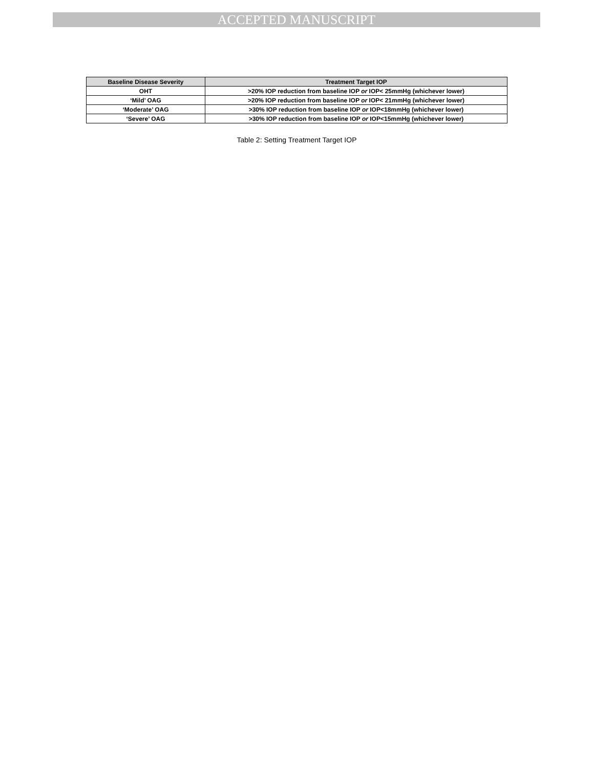ACCEPTED MANUSCRIPT
| Baseline Disease Severity | Treatment Target IOP |
| --- | --- |
| OHT | >20% IOP reduction from baseline IOP or IOP< 25mmHg (whichever lower) |
| ‘Mild’ OAG | >20% IOP reduction from baseline IOP or IOP< 21mmHg (whichever lower) |
| ‘Moderate’ OAG | >30% IOP reduction from baseline IOP or IOP<18mmHg (whichever lower) |
| ‘Severe’ OAG | >30% IOP reduction from baseline IOP or IOP<15mmHg (whichever lower) |
Table 2: Setting Treatment Target IOP